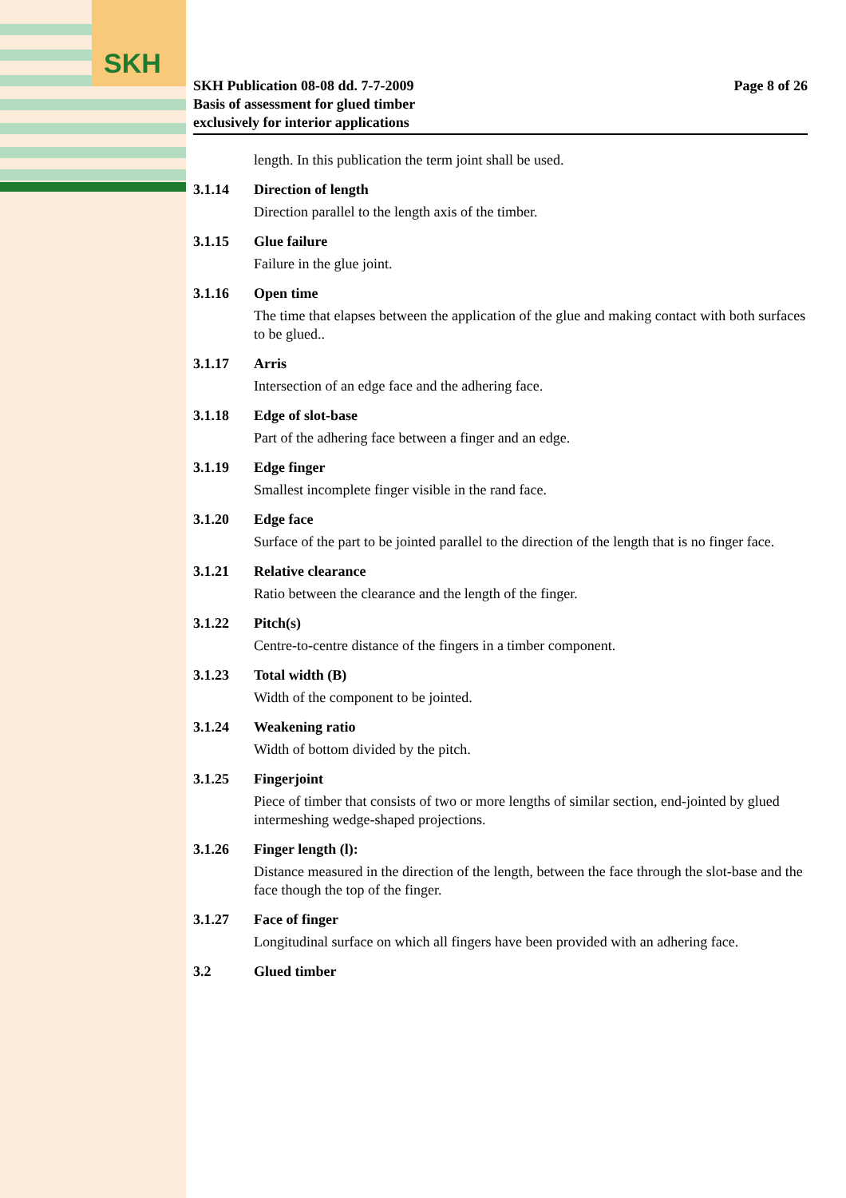SKH
SKH Publication 08-08 dd. 7-7-2009
Basis of assessment for glued timber
exclusively for interior applications
Page 8 of 26
length. In this publication the term joint shall be used.
3.1.14 Direction of length
Direction parallel to the length axis of the timber.
3.1.15 Glue failure
Failure in the glue joint.
3.1.16 Open time
The time that elapses between the application of the glue and making contact with both surfaces to be glued..
3.1.17 Arris
Intersection of an edge face and the adhering face.
3.1.18 Edge of slot-base
Part of the adhering face between a finger and an edge.
3.1.19 Edge finger
Smallest incomplete finger visible in the rand face.
3.1.20 Edge face
Surface of the part to be jointed parallel to the direction of the length that is no finger face.
3.1.21 Relative clearance
Ratio between the clearance and the length of the finger.
3.1.22 Pitch(s)
Centre-to-centre distance of the fingers in a timber component.
3.1.23 Total width (B)
Width of the component to be jointed.
3.1.24 Weakening ratio
Width of bottom divided by the pitch.
3.1.25 Fingerjoint
Piece of timber that consists of two or more lengths of similar section, end-jointed by glued intermeshing wedge-shaped projections.
3.1.26 Finger length (l):
Distance measured in the direction of the length, between the face through the slot-base and the face though the top of the finger.
3.1.27 Face of finger
Longitudinal surface on which all fingers have been provided with an adhering face.
3.2 Glued timber